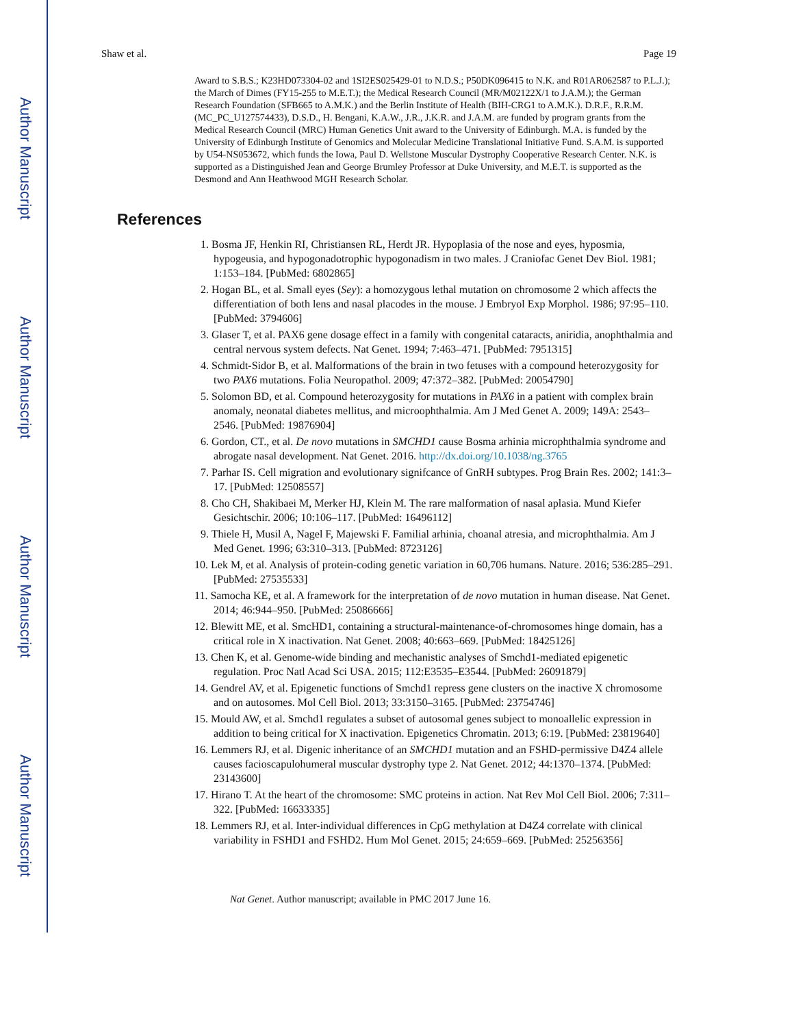Author Manuscript
Author Manuscript
Author Manuscript
Author Manuscript
Shaw et al. Page 19
Award to S.B.S.; K23HD073304-02 and 1SI2ES025429-01 to N.D.S.; P50DK096415 to N.K. and R01AR062587 to P.L.J.); the March of Dimes (FY15-255 to M.E.T.); the Medical Research Council (MR/M02122X/1 to J.A.M.); the German Research Foundation (SFB665 to A.M.K.) and the Berlin Institute of Health (BIH-CRG1 to A.M.K.). D.R.F., R.R.M. (MC_PC_U127574433), D.S.D., H. Bengani, K.A.W., J.R., J.K.R. and J.A.M. are funded by program grants from the Medical Research Council (MRC) Human Genetics Unit award to the University of Edinburgh. M.A. is funded by the University of Edinburgh Institute of Genomics and Molecular Medicine Translational Initiative Fund. S.A.M. is supported by U54-NS053672, which funds the Iowa, Paul D. Wellstone Muscular Dystrophy Cooperative Research Center. N.K. is supported as a Distinguished Jean and George Brumley Professor at Duke University, and M.E.T. is supported as the Desmond and Ann Heathwood MGH Research Scholar.
References
1. Bosma JF, Henkin RI, Christiansen RL, Herdt JR. Hypoplasia of the nose and eyes, hyposmia, hypogeusia, and hypogonadotrophic hypogonadism in two males. J Craniofac Genet Dev Biol. 1981; 1:153–184. [PubMed: 6802865]
2. Hogan BL, et al. Small eyes (Sey): a homozygous lethal mutation on chromosome 2 which affects the differentiation of both lens and nasal placodes in the mouse. J Embryol Exp Morphol. 1986; 97:95–110. [PubMed: 3794606]
3. Glaser T, et al. PAX6 gene dosage effect in a family with congenital cataracts, aniridia, anophthalmia and central nervous system defects. Nat Genet. 1994; 7:463–471. [PubMed: 7951315]
4. Schmidt-Sidor B, et al. Malformations of the brain in two fetuses with a compound heterozygosity for two PAX6 mutations. Folia Neuropathol. 2009; 47:372–382. [PubMed: 20054790]
5. Solomon BD, et al. Compound heterozygosity for mutations in PAX6 in a patient with complex brain anomaly, neonatal diabetes mellitus, and microophthalmia. Am J Med Genet A. 2009; 149A: 2543–2546. [PubMed: 19876904]
6. Gordon, CT., et al. De novo mutations in SMCHD1 cause Bosma arhinia microphthalmia syndrome and abrogate nasal development. Nat Genet. 2016. http://dx.doi.org/10.1038/ng.3765
7. Parhar IS. Cell migration and evolutionary signifcance of GnRH subtypes. Prog Brain Res. 2002; 141:3–17. [PubMed: 12508557]
8. Cho CH, Shakibaei M, Merker HJ, Klein M. The rare malformation of nasal aplasia. Mund Kiefer Gesichtschir. 2006; 10:106–117. [PubMed: 16496112]
9. Thiele H, Musil A, Nagel F, Majewski F. Familial arhinia, choanal atresia, and microphthalmia. Am J Med Genet. 1996; 63:310–313. [PubMed: 8723126]
10. Lek M, et al. Analysis of protein-coding genetic variation in 60,706 humans. Nature. 2016; 536:285–291. [PubMed: 27535533]
11. Samocha KE, et al. A framework for the interpretation of de novo mutation in human disease. Nat Genet. 2014; 46:944–950. [PubMed: 25086666]
12. Blewitt ME, et al. SmcHD1, containing a structural-maintenance-of-chromosomes hinge domain, has a critical role in X inactivation. Nat Genet. 2008; 40:663–669. [PubMed: 18425126]
13. Chen K, et al. Genome-wide binding and mechanistic analyses of Smchd1-mediated epigenetic regulation. Proc Natl Acad Sci USA. 2015; 112:E3535–E3544. [PubMed: 26091879]
14. Gendrel AV, et al. Epigenetic functions of Smchd1 repress gene clusters on the inactive X chromosome and on autosomes. Mol Cell Biol. 2013; 33:3150–3165. [PubMed: 23754746]
15. Mould AW, et al. Smchd1 regulates a subset of autosomal genes subject to monoallelic expression in addition to being critical for X inactivation. Epigenetics Chromatin. 2013; 6:19. [PubMed: 23819640]
16. Lemmers RJ, et al. Digenic inheritance of an SMCHD1 mutation and an FSHD-permissive D4Z4 allele causes facioscapulohumeral muscular dystrophy type 2. Nat Genet. 2012; 44:1370–1374. [PubMed: 23143600]
17. Hirano T. At the heart of the chromosome: SMC proteins in action. Nat Rev Mol Cell Biol. 2006; 7:311–322. [PubMed: 16633335]
18. Lemmers RJ, et al. Inter-individual differences in CpG methylation at D4Z4 correlate with clinical variability in FSHD1 and FSHD2. Hum Mol Genet. 2015; 24:659–669. [PubMed: 25256356]
Nat Genet. Author manuscript; available in PMC 2017 June 16.